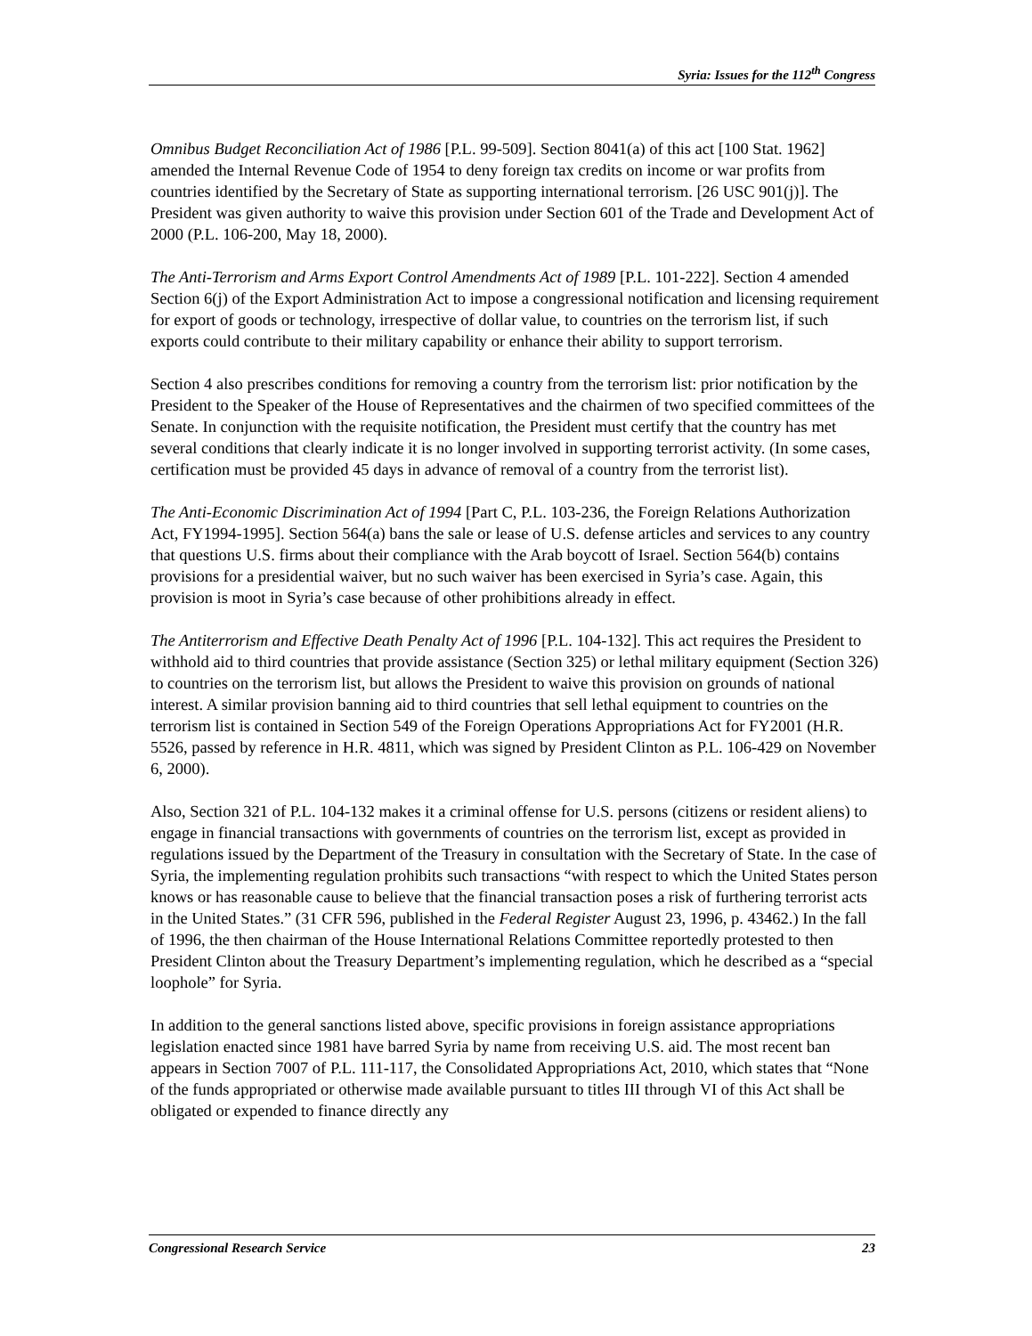Syria: Issues for the 112<sup>th</sup> Congress
Omnibus Budget Reconciliation Act of 1986 [P.L. 99-509]. Section 8041(a) of this act [100 Stat. 1962] amended the Internal Revenue Code of 1954 to deny foreign tax credits on income or war profits from countries identified by the Secretary of State as supporting international terrorism. [26 USC 901(j)]. The President was given authority to waive this provision under Section 601 of the Trade and Development Act of 2000 (P.L. 106-200, May 18, 2000).
The Anti-Terrorism and Arms Export Control Amendments Act of 1989 [P.L. 101-222]. Section 4 amended Section 6(j) of the Export Administration Act to impose a congressional notification and licensing requirement for export of goods or technology, irrespective of dollar value, to countries on the terrorism list, if such exports could contribute to their military capability or enhance their ability to support terrorism.
Section 4 also prescribes conditions for removing a country from the terrorism list: prior notification by the President to the Speaker of the House of Representatives and the chairmen of two specified committees of the Senate. In conjunction with the requisite notification, the President must certify that the country has met several conditions that clearly indicate it is no longer involved in supporting terrorist activity. (In some cases, certification must be provided 45 days in advance of removal of a country from the terrorist list).
The Anti-Economic Discrimination Act of 1994 [Part C, P.L. 103-236, the Foreign Relations Authorization Act, FY1994-1995]. Section 564(a) bans the sale or lease of U.S. defense articles and services to any country that questions U.S. firms about their compliance with the Arab boycott of Israel. Section 564(b) contains provisions for a presidential waiver, but no such waiver has been exercised in Syria’s case. Again, this provision is moot in Syria’s case because of other prohibitions already in effect.
The Antiterrorism and Effective Death Penalty Act of 1996 [P.L. 104-132]. This act requires the President to withhold aid to third countries that provide assistance (Section 325) or lethal military equipment (Section 326) to countries on the terrorism list, but allows the President to waive this provision on grounds of national interest. A similar provision banning aid to third countries that sell lethal equipment to countries on the terrorism list is contained in Section 549 of the Foreign Operations Appropriations Act for FY2001 (H.R. 5526, passed by reference in H.R. 4811, which was signed by President Clinton as P.L. 106-429 on November 6, 2000).
Also, Section 321 of P.L. 104-132 makes it a criminal offense for U.S. persons (citizens or resident aliens) to engage in financial transactions with governments of countries on the terrorism list, except as provided in regulations issued by the Department of the Treasury in consultation with the Secretary of State. In the case of Syria, the implementing regulation prohibits such transactions “with respect to which the United States person knows or has reasonable cause to believe that the financial transaction poses a risk of furthering terrorist acts in the United States.” (31 CFR 596, published in the Federal Register August 23, 1996, p. 43462.) In the fall of 1996, the then chairman of the House International Relations Committee reportedly protested to then President Clinton about the Treasury Department’s implementing regulation, which he described as a “special loophole” for Syria.
In addition to the general sanctions listed above, specific provisions in foreign assistance appropriations legislation enacted since 1981 have barred Syria by name from receiving U.S. aid. The most recent ban appears in Section 7007 of P.L. 111-117, the Consolidated Appropriations Act, 2010, which states that “None of the funds appropriated or otherwise made available pursuant to titles III through VI of this Act shall be obligated or expended to finance directly any
Congressional Research Service 23